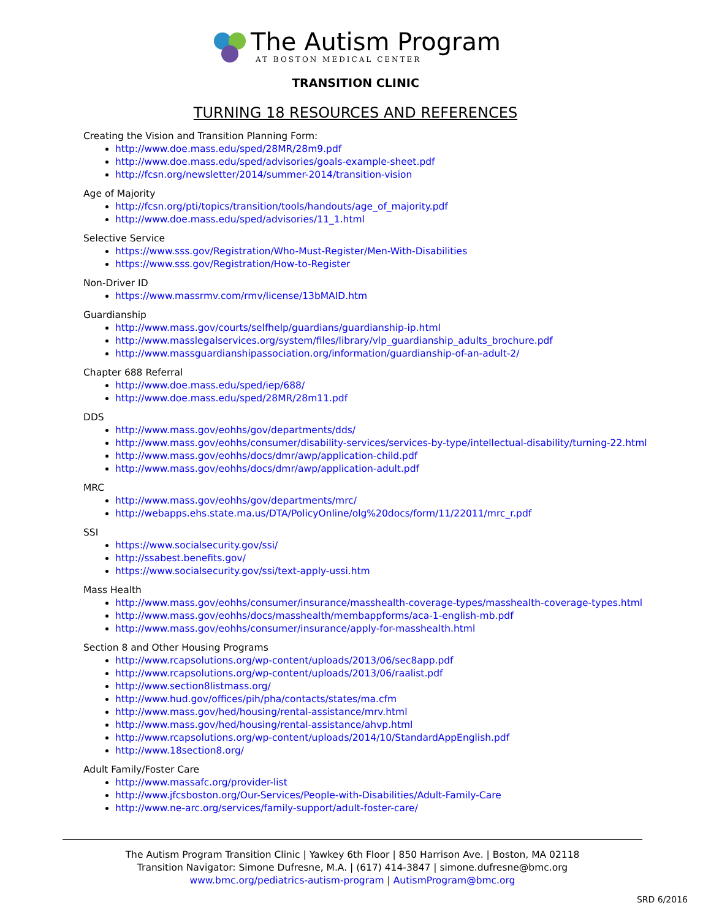The Autism Program
AT BOSTON MEDICAL CENTER
TRANSITION CLINIC
TURNING 18 RESOURCES AND REFERENCES
Creating the Vision and Transition Planning Form:
http://www.doe.mass.edu/sped/28MR/28m9.pdf
http://www.doe.mass.edu/sped/advisories/goals-example-sheet.pdf
http://fcsn.org/newsletter/2014/summer-2014/transition-vision
Age of Majority
http://fcsn.org/pti/topics/transition/tools/handouts/age_of_majority.pdf
http://www.doe.mass.edu/sped/advisories/11_1.html
Selective Service
https://www.sss.gov/Registration/Who-Must-Register/Men-With-Disabilities
https://www.sss.gov/Registration/How-to-Register
Non-Driver ID
https://www.massrmv.com/rmv/license/13bMAID.htm
Guardianship
http://www.mass.gov/courts/selfhelp/guardians/guardianship-ip.html
http://www.masslegalservices.org/system/files/library/vlp_guardianship_adults_brochure.pdf
http://www.massguardianshipassociation.org/information/guardianship-of-an-adult-2/
Chapter 688 Referral
http://www.doe.mass.edu/sped/iep/688/
http://www.doe.mass.edu/sped/28MR/28m11.pdf
DDS
http://www.mass.gov/eohhs/gov/departments/dds/
http://www.mass.gov/eohhs/consumer/disability-services/services-by-type/intellectual-disability/turning-22.html
http://www.mass.gov/eohhs/docs/dmr/awp/application-child.pdf
http://www.mass.gov/eohhs/docs/dmr/awp/application-adult.pdf
MRC
http://www.mass.gov/eohhs/gov/departments/mrc/
http://webapps.ehs.state.ma.us/DTA/PolicyOnline/olg%20docs/form/11/22011/mrc_r.pdf
SSI
https://www.socialsecurity.gov/ssi/
http://ssabest.benefits.gov/
https://www.socialsecurity.gov/ssi/text-apply-ussi.htm
Mass Health
http://www.mass.gov/eohhs/consumer/insurance/masshealth-coverage-types/masshealth-coverage-types.html
http://www.mass.gov/eohhs/docs/masshealth/membappforms/aca-1-english-mb.pdf
http://www.mass.gov/eohhs/consumer/insurance/apply-for-masshealth.html
Section 8 and Other Housing Programs
http://www.rcapsolutions.org/wp-content/uploads/2013/06/sec8app.pdf
http://www.rcapsolutions.org/wp-content/uploads/2013/06/raalist.pdf
http://www.section8listmass.org/
http://www.hud.gov/offices/pih/pha/contacts/states/ma.cfm
http://www.mass.gov/hed/housing/rental-assistance/mrv.html
http://www.mass.gov/hed/housing/rental-assistance/ahvp.html
http://www.rcapsolutions.org/wp-content/uploads/2014/10/StandardAppEnglish.pdf
http://www.18section8.org/
Adult Family/Foster Care
http://www.massafc.org/provider-list
http://www.jfcsboston.org/Our-Services/People-with-Disabilities/Adult-Family-Care
http://www.ne-arc.org/services/family-support/adult-foster-care/
The Autism Program Transition Clinic | Yawkey 6th Floor | 850 Harrison Ave. | Boston, MA 02118
Transition Navigator: Simone Dufresne, M.A. | (617) 414-3847 | simone.dufresne@bmc.org
www.bmc.org/pediatrics-autism-program | AutismProgram@bmc.org
SRD 6/2016